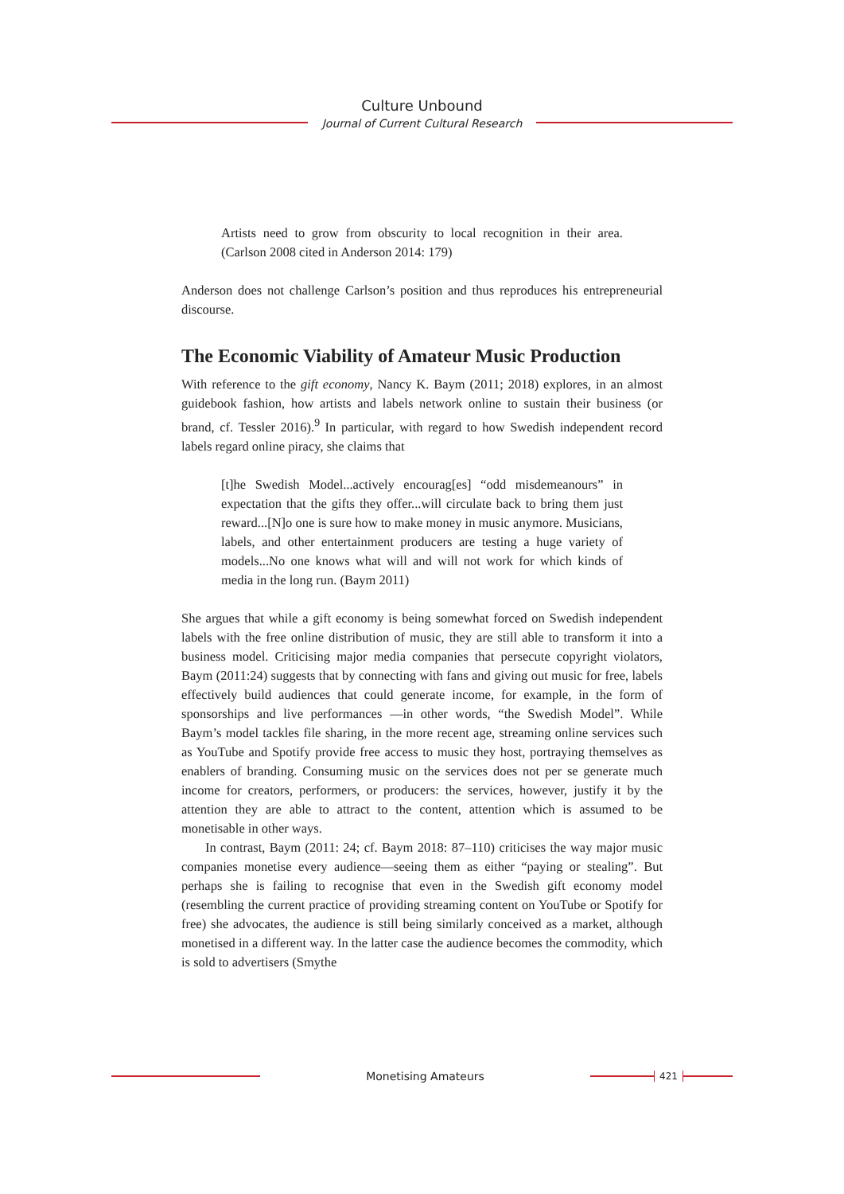Culture Unbound
Journal of Current Cultural Research
Artists need to grow from obscurity to local recognition in their area. (Carlson 2008 cited in Anderson 2014: 179)
Anderson does not challenge Carlson’s position and thus reproduces his entrepreneurial discourse.
The Economic Viability of Amateur Music Production
With reference to the gift economy, Nancy K. Baym (2011; 2018) explores, in an almost guidebook fashion, how artists and labels network online to sustain their business (or brand, cf. Tessler 2016).<sup>9</sup> In particular, with regard to how Swedish independent record labels regard online piracy, she claims that
[t]he Swedish Model...actively encourag[es] “odd misdemeanours” in expectation that the gifts they offer...will circulate back to bring them just reward...[N]o one is sure how to make money in music anymore. Musicians, labels, and other entertainment producers are testing a huge variety of models...No one knows what will and will not work for which kinds of media in the long run. (Baym 2011)
She argues that while a gift economy is being somewhat forced on Swedish independent labels with the free online distribution of music, they are still able to transform it into a business model. Criticising major media companies that persecute copyright violators, Baym (2011:24) suggests that by connecting with fans and giving out music for free, labels effectively build audiences that could generate income, for example, in the form of sponsorships and live performances —in other words, “the Swedish Model”. While Baym’s model tackles file sharing, in the more recent age, streaming online services such as YouTube and Spotify provide free access to music they host, portraying themselves as enablers of branding. Consuming music on the services does not per se generate much income for creators, performers, or producers: the services, however, justify it by the attention they are able to attract to the content, attention which is assumed to be monetisable in other ways.
In contrast, Baym (2011: 24; cf. Baym 2018: 87–110) criticises the way major music companies monetise every audience—seeing them as either “paying or stealing”. But perhaps she is failing to recognise that even in the Swedish gift economy model (resembling the current practice of providing streaming content on YouTube or Spotify for free) she advocates, the audience is still being similarly conceived as a market, although monetised in a different way. In the latter case the audience becomes the commodity, which is sold to advertisers (Smythe
Monetising Amateurs
421